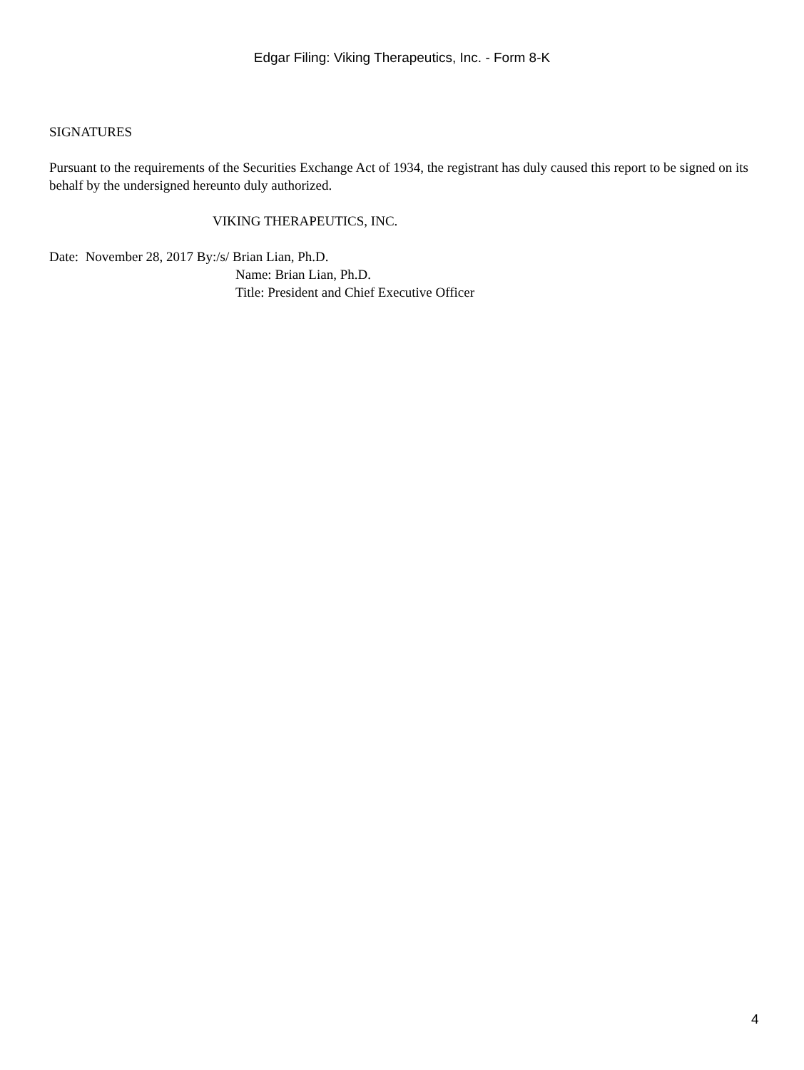Edgar Filing: Viking Therapeutics, Inc. - Form 8-K
SIGNATURES
Pursuant to the requirements of the Securities Exchange Act of 1934, the registrant has duly caused this report to be signed on its behalf by the undersigned hereunto duly authorized.
VIKING THERAPEUTICS, INC.
Date: November 28, 2017 By:/s/ Brian Lian, Ph.D.
Name: Brian Lian, Ph.D.
Title: President and Chief Executive Officer
4